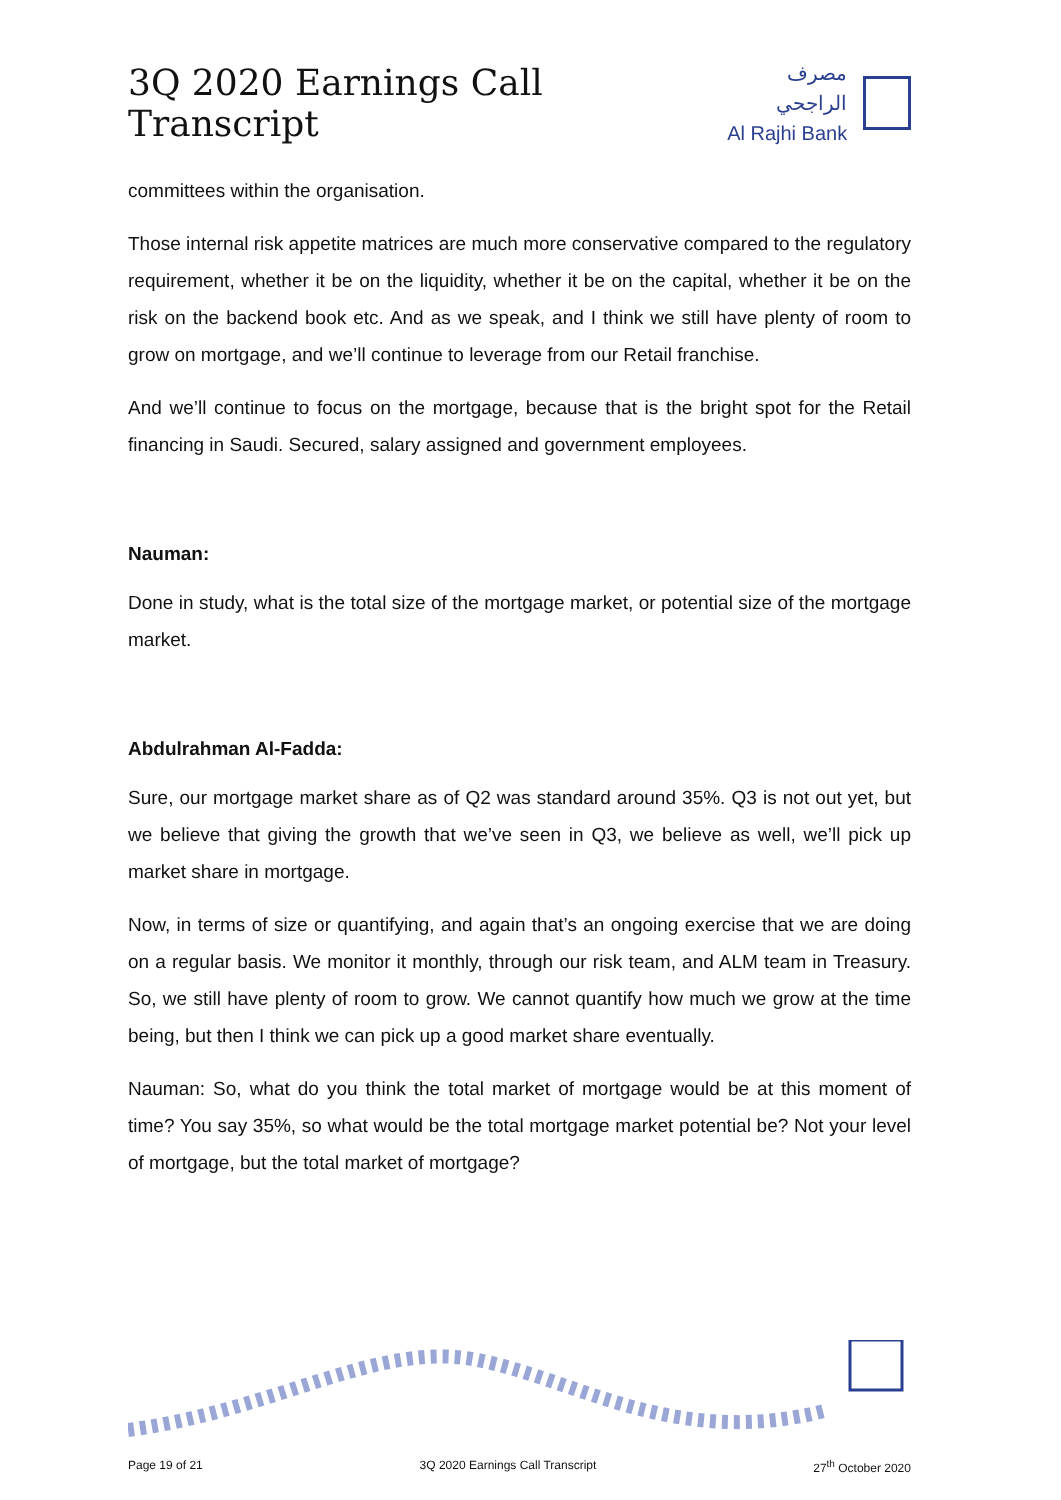3Q 2020 Earnings Call Transcript
مصرف الراجحي
Al Rajhi Bank
committees within the organisation.
Those internal risk appetite matrices are much more conservative compared to the regulatory requirement, whether it be on the liquidity, whether it be on the capital, whether it be on the risk on the backend book etc. And as we speak, and I think we still have plenty of room to grow on mortgage, and we’ll continue to leverage from our Retail franchise.
And we’ll continue to focus on the mortgage, because that is the bright spot for the Retail financing in Saudi. Secured, salary assigned and government employees.
Nauman:
Done in study, what is the total size of the mortgage market, or potential size of the mortgage market.
Abdulrahman Al-Fadda:
Sure, our mortgage market share as of Q2 was standard around 35%. Q3 is not out yet, but we believe that giving the growth that we’ve seen in Q3, we believe as well, we’ll pick up market share in mortgage.
Now, in terms of size or quantifying, and again that’s an ongoing exercise that we are doing on a regular basis. We monitor it monthly, through our risk team, and ALM team in Treasury. So, we still have plenty of room to grow. We cannot quantify how much we grow at the time being, but then I think we can pick up a good market share eventually.
Nauman: So, what do you think the total market of mortgage would be at this moment of time? You say 35%, so what would be the total mortgage market potential be? Not your level of mortgage, but the total market of mortgage?
Page 19 of 21 3Q 2020 Earnings Call Transcript 27<sup>th</sup> October 2020